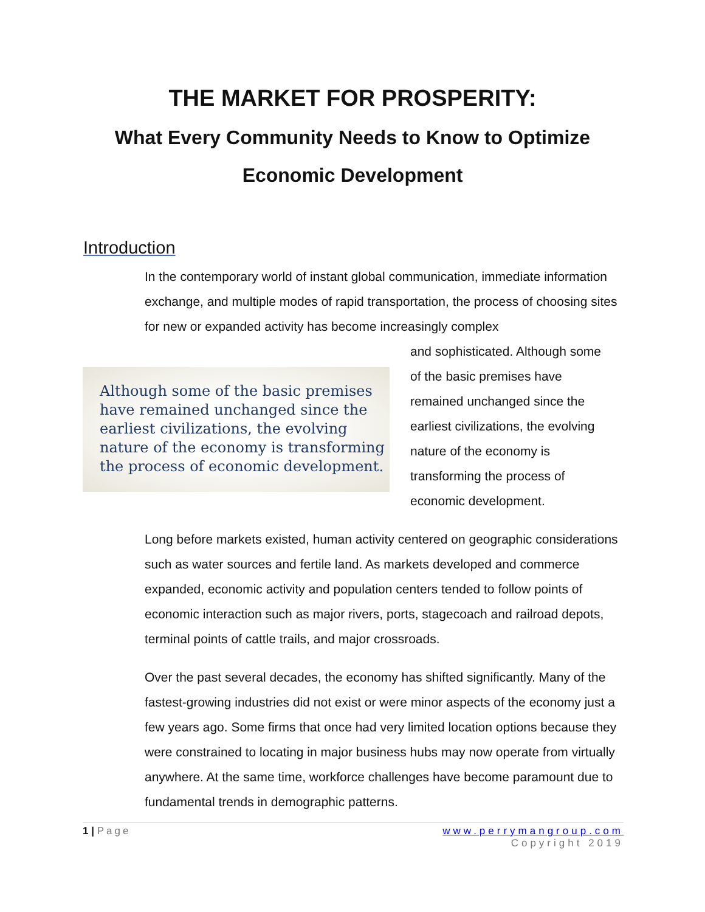THE MARKET FOR PROSPERITY:
What Every Community Needs to Know to Optimize
Economic Development
Introduction
In the contemporary world of instant global communication, immediate information exchange, and multiple modes of rapid transportation, the process of choosing sites for new or expanded activity has become increasingly complex
Although some of the basic premises have remained unchanged since the earliest civilizations, the evolving nature of the economy is transforming the process of economic development.
and sophisticated. Although some
of the basic premises have
remained unchanged since the
earliest civilizations, the evolving
nature of the economy is
transforming the process of
economic development.
Long before markets existed, human activity centered on geographic considerations such as water sources and fertile land. As markets developed and commerce expanded, economic activity and population centers tended to follow points of economic interaction such as major rivers, ports, stagecoach and railroad depots, terminal points of cattle trails, and major crossroads.
Over the past several decades, the economy has shifted significantly. Many of the fastest-growing industries did not exist or were minor aspects of the economy just a few years ago. Some firms that once had very limited location options because they were constrained to locating in major business hubs may now operate from virtually anywhere. At the same time, workforce challenges have become paramount due to fundamental trends in demographic patterns.
1 | Page www.perrymangroup.com
Copyright 2019